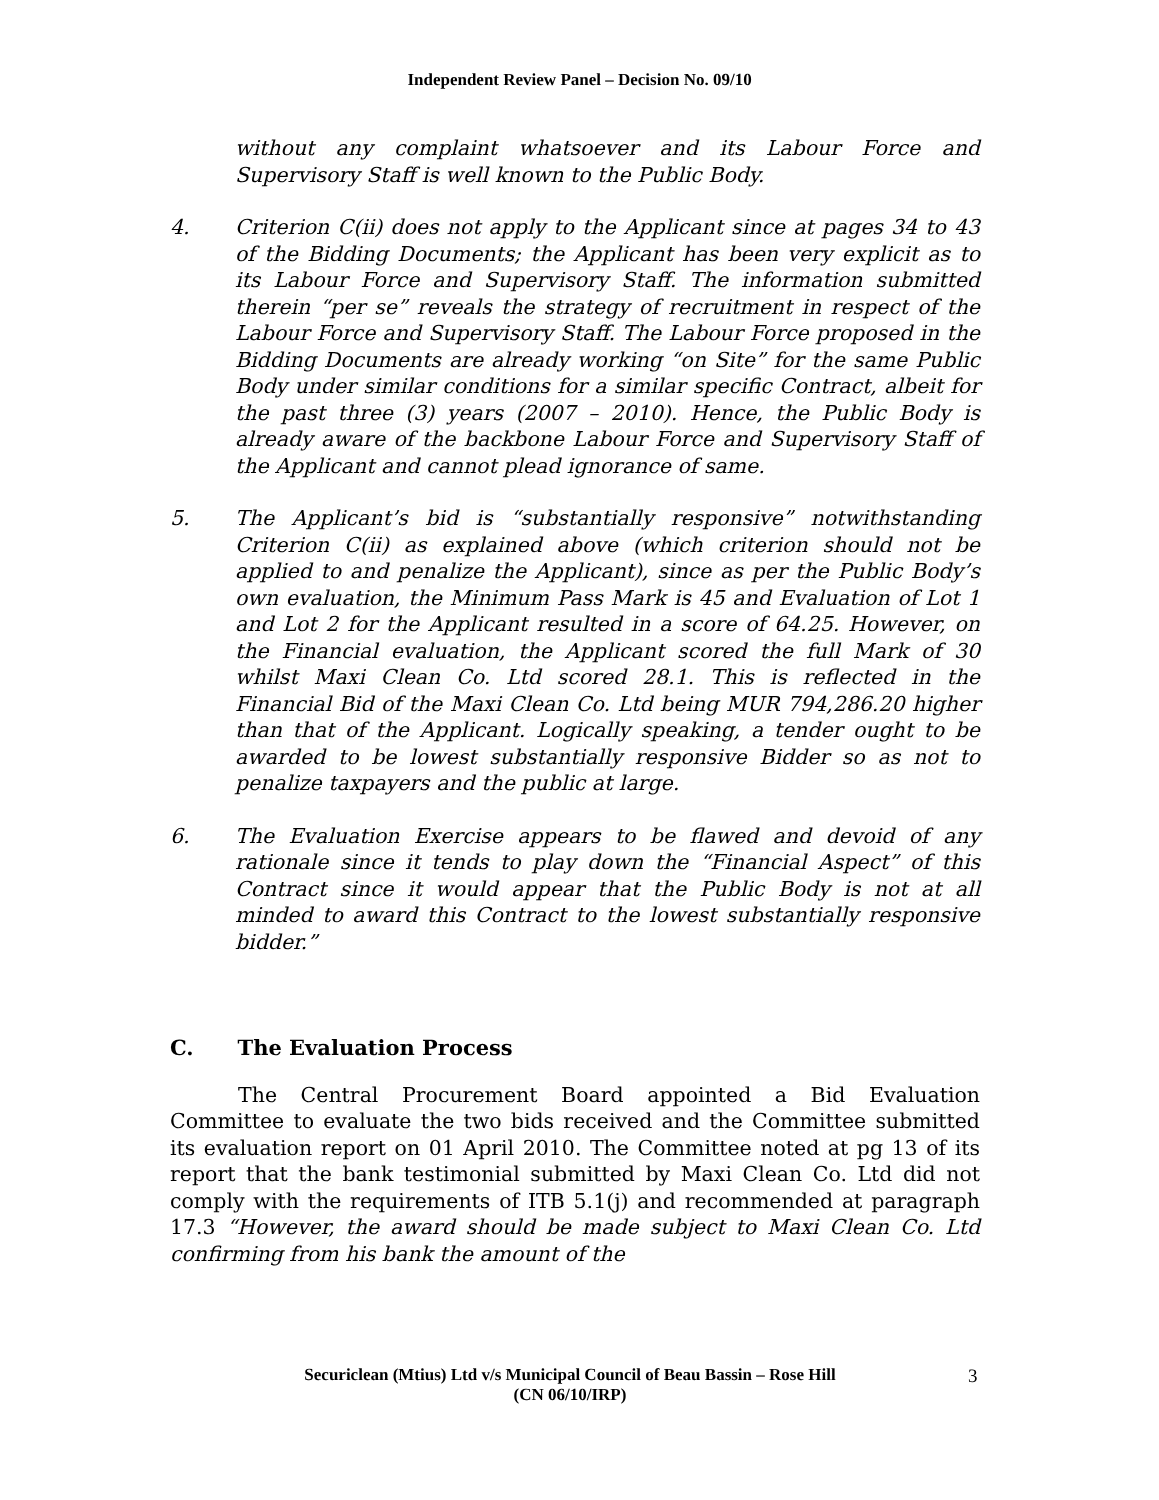Independent Review Panel – Decision No. 09/10
without any complaint whatsoever and its Labour Force and Supervisory Staff is well known to the Public Body.
4. Criterion C(ii) does not apply to the Applicant since at pages 34 to 43 of the Bidding Documents; the Applicant has been very explicit as to its Labour Force and Supervisory Staff. The information submitted therein “per se” reveals the strategy of recruitment in respect of the Labour Force and Supervisory Staff. The Labour Force proposed in the Bidding Documents are already working “on Site” for the same Public Body under similar conditions for a similar specific Contract, albeit for the past three (3) years (2007 – 2010). Hence, the Public Body is already aware of the backbone Labour Force and Supervisory Staff of the Applicant and cannot plead ignorance of same.
5. The Applicant’s bid is “substantially responsive” notwithstanding Criterion C(ii) as explained above (which criterion should not be applied to and penalize the Applicant), since as per the Public Body’s own evaluation, the Minimum Pass Mark is 45 and Evaluation of Lot 1 and Lot 2 for the Applicant resulted in a score of 64.25. However, on the Financial evaluation, the Applicant scored the full Mark of 30 whilst Maxi Clean Co. Ltd scored 28.1. This is reflected in the Financial Bid of the Maxi Clean Co. Ltd being MUR 794,286.20 higher than that of the Applicant. Logically speaking, a tender ought to be awarded to be lowest substantially responsive Bidder so as not to penalize taxpayers and the public at large.
6. The Evaluation Exercise appears to be flawed and devoid of any rationale since it tends to play down the “Financial Aspect” of this Contract since it would appear that the Public Body is not at all minded to award this Contract to the lowest substantially responsive bidder.”
C. The Evaluation Process
The Central Procurement Board appointed a Bid Evaluation Committee to evaluate the two bids received and the Committee submitted its evaluation report on 01 April 2010. The Committee noted at pg 13 of its report that the bank testimonial submitted by Maxi Clean Co. Ltd did not comply with the requirements of ITB 5.1(j) and recommended at paragraph 17.3 “However, the award should be made subject to Maxi Clean Co. Ltd confirming from his bank the amount of the
Securiclean (Mtius) Ltd v/s Municipal Council of Beau Bassin – Rose Hill
(CN 06/10/IRP)
3